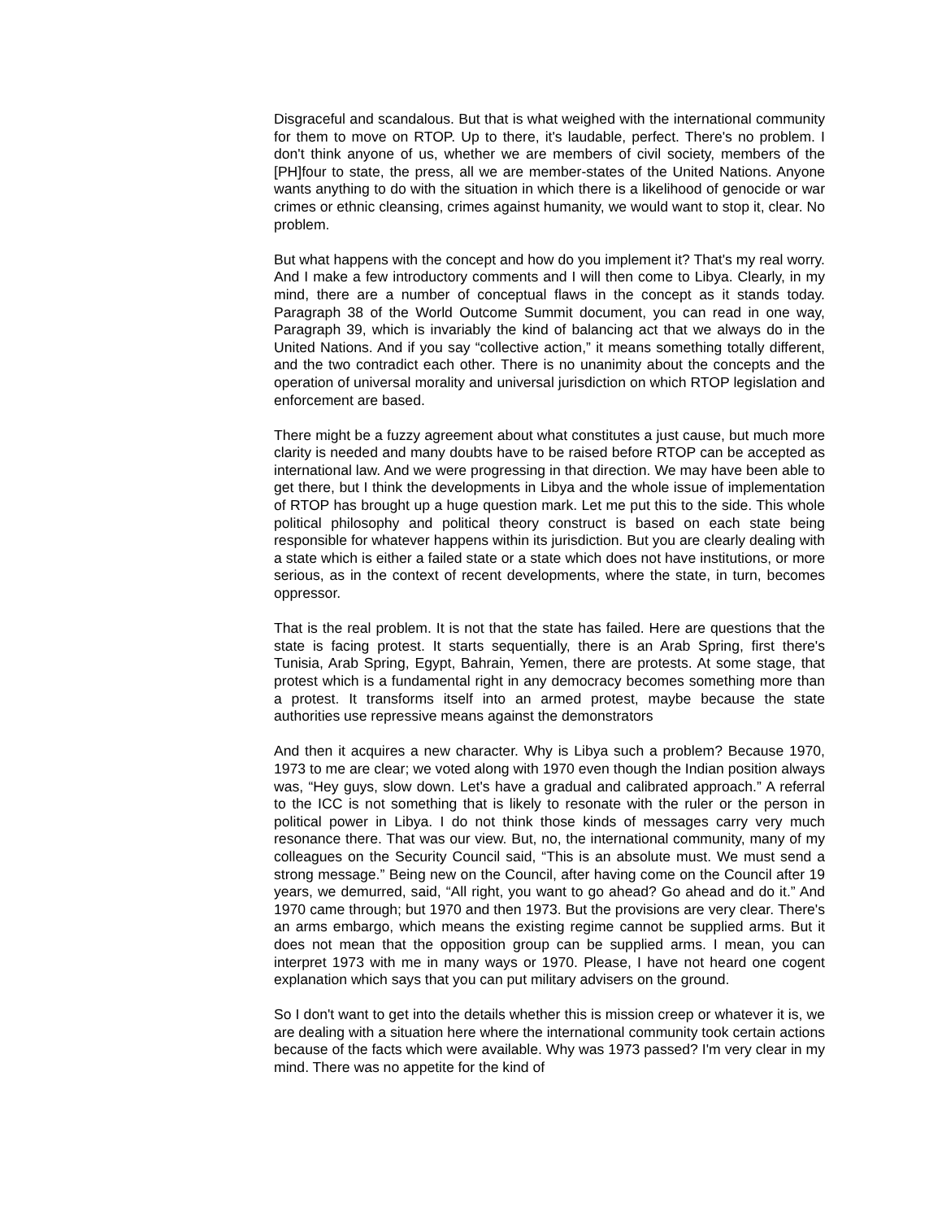Disgraceful and scandalous. But that is what weighed with the international community for them to move on RTOP. Up to there, it's laudable, perfect. There's no problem. I don't think anyone of us, whether we are members of civil society, members of the [PH]four to state, the press, all we are member-states of the United Nations. Anyone wants anything to do with the situation in which there is a likelihood of genocide or war crimes or ethnic cleansing, crimes against humanity, we would want to stop it, clear. No problem.
But what happens with the concept and how do you implement it? That's my real worry. And I make a few introductory comments and I will then come to Libya. Clearly, in my mind, there are a number of conceptual flaws in the concept as it stands today. Paragraph 38 of the World Outcome Summit document, you can read in one way, Paragraph 39, which is invariably the kind of balancing act that we always do in the United Nations. And if you say “collective action,” it means something totally different, and the two contradict each other. There is no unanimity about the concepts and the operation of universal morality and universal jurisdiction on which RTOP legislation and enforcement are based.
There might be a fuzzy agreement about what constitutes a just cause, but much more clarity is needed and many doubts have to be raised before RTOP can be accepted as international law. And we were progressing in that direction. We may have been able to get there, but I think the developments in Libya and the whole issue of implementation of RTOP has brought up a huge question mark. Let me put this to the side. This whole political philosophy and political theory construct is based on each state being responsible for whatever happens within its jurisdiction. But you are clearly dealing with a state which is either a failed state or a state which does not have institutions, or more serious, as in the context of recent developments, where the state, in turn, becomes oppressor.
That is the real problem. It is not that the state has failed. Here are questions that the state is facing protest. It starts sequentially, there is an Arab Spring, first there's Tunisia, Arab Spring, Egypt, Bahrain, Yemen, there are protests. At some stage, that protest which is a fundamental right in any democracy becomes something more than a protest. It transforms itself into an armed protest, maybe because the state authorities use repressive means against the demonstrators
And then it acquires a new character. Why is Libya such a problem? Because 1970, 1973 to me are clear; we voted along with 1970 even though the Indian position always was, “Hey guys, slow down. Let's have a gradual and calibrated approach.” A referral to the ICC is not something that is likely to resonate with the ruler or the person in political power in Libya. I do not think those kinds of messages carry very much resonance there. That was our view. But, no, the international community, many of my colleagues on the Security Council said, “This is an absolute must. We must send a strong message.” Being new on the Council, after having come on the Council after 19 years, we demurred, said, “All right, you want to go ahead? Go ahead and do it.” And 1970 came through; but 1970 and then 1973. But the provisions are very clear. There's an arms embargo, which means the existing regime cannot be supplied arms. But it does not mean that the opposition group can be supplied arms. I mean, you can interpret 1973 with me in many ways or 1970. Please, I have not heard one cogent explanation which says that you can put military advisers on the ground.
So I don't want to get into the details whether this is mission creep or whatever it is, we are dealing with a situation here where the international community took certain actions because of the facts which were available. Why was 1973 passed? I'm very clear in my mind. There was no appetite for the kind of